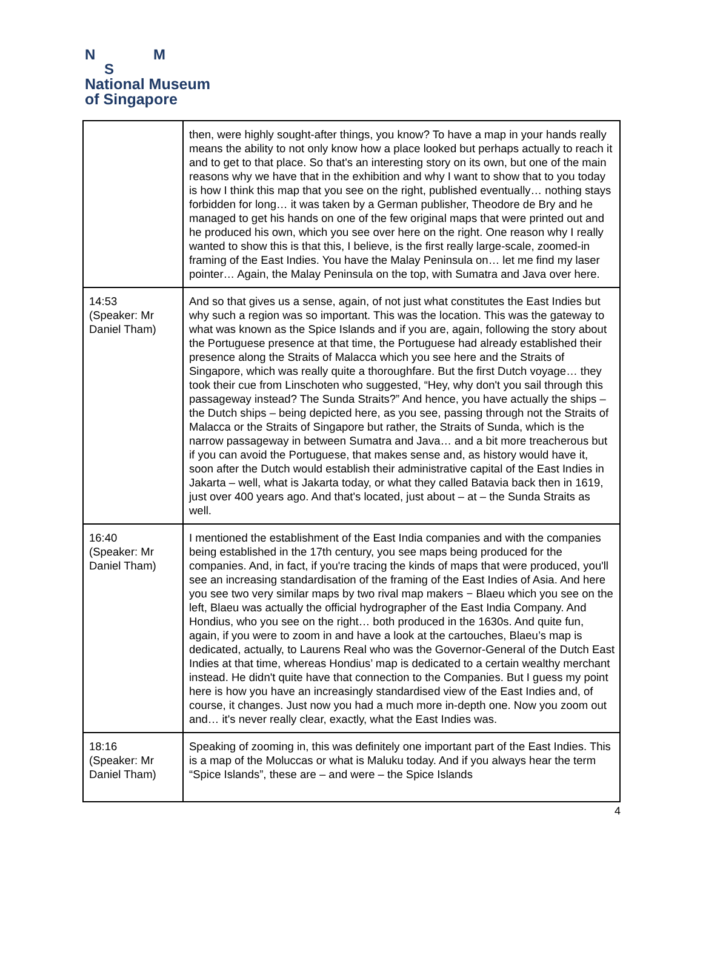N M
S
National Museum
of Singapore
| | then, were highly sought-after things, you know? To have a map in your hands really means the ability to not only know how a place looked but perhaps actually to reach it and to get to that place. So that's an interesting story on its own, but one of the main reasons why we have that in the exhibition and why I want to show that to you today is how I think this map that you see on the right, published eventually… nothing stays forbidden for long… it was taken by a German publisher, Theodore de Bry and he managed to get his hands on one of the few original maps that were printed out and he produced his own, which you see over here on the right. One reason why I really wanted to show this is that this, I believe, is the first really large-scale, zoomed-in framing of the East Indies. You have the Malay Peninsula on… let me find my laser pointer… Again, the Malay Peninsula on the top, with Sumatra and Java over here. |
| 14:53 (Speaker: Mr Daniel Tham) | And so that gives us a sense, again, of not just what constitutes the East Indies but why such a region was so important. This was the location. This was the gateway to what was known as the Spice Islands and if you are, again, following the story about the Portuguese presence at that time, the Portuguese had already established their presence along the Straits of Malacca which you see here and the Straits of Singapore, which was really quite a thoroughfare. But the first Dutch voyage… they took their cue from Linschoten who suggested, “Hey, why don't you sail through this passageway instead? The Sunda Straits?” And hence, you have actually the ships – the Dutch ships – being depicted here, as you see, passing through not the Straits of Malacca or the Straits of Singapore but rather, the Straits of Sunda, which is the narrow passageway in between Sumatra and Java… and a bit more treacherous but if you can avoid the Portuguese, that makes sense and, as history would have it, soon after the Dutch would establish their administrative capital of the East Indies in Jakarta – well, what is Jakarta today, or what they called Batavia back then in 1619, just over 400 years ago. And that's located, just about – at – the Sunda Straits as well. |
| 16:40 (Speaker: Mr Daniel Tham) | I mentioned the establishment of the East India companies and with the companies being established in the 17th century, you see maps being produced for the companies. And, in fact, if you're tracing the kinds of maps that were produced, you'll see an increasing standardisation of the framing of the East Indies of Asia. And here you see two very similar maps by two rival map makers − Blaeu which you see on the left, Blaeu was actually the official hydrographer of the East India Company. And Hondius, who you see on the right… both produced in the 1630s. And quite fun, again, if you were to zoom in and have a look at the cartouches, Blaeu’s map is dedicated, actually, to Laurens Real who was the Governor-General of the Dutch East Indies at that time, whereas Hondius’ map is dedicated to a certain wealthy merchant instead. He didn't quite have that connection to the Companies. But I guess my point here is how you have an increasingly standardised view of the East Indies and, of course, it changes. Just now you had a much more in-depth one. Now you zoom out and… it's never really clear, exactly, what the East Indies was. |
| 18:16 (Speaker: Mr Daniel Tham) | Speaking of zooming in, this was definitely one important part of the East Indies. This is a map of the Moluccas or what is Maluku today. And if you always hear the term “Spice Islands”, these are – and were – the Spice Islands |
4